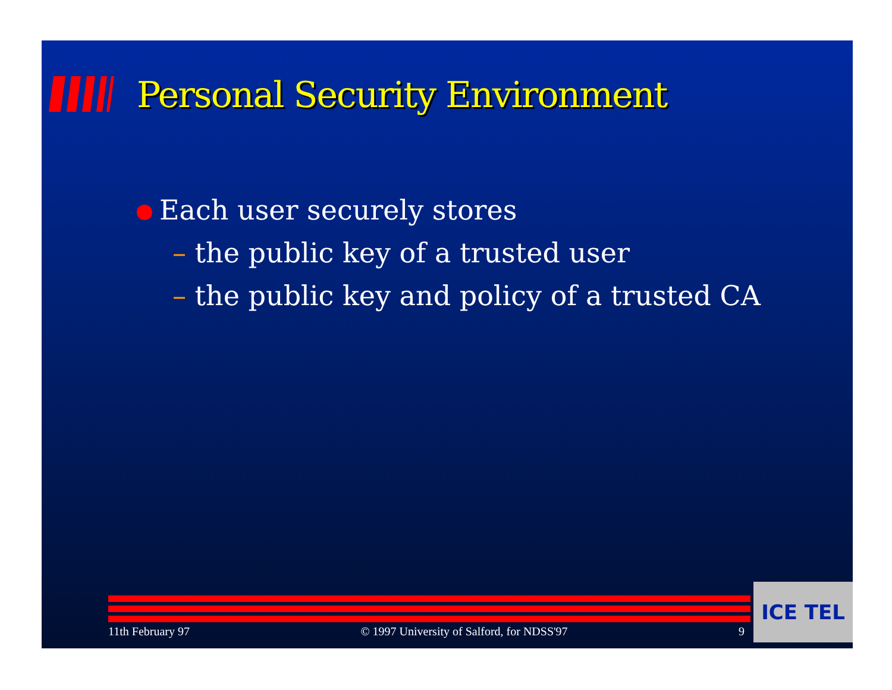Personal Security Environment
Each user securely stores
– the public key of a trusted user
– the public key and policy of a trusted CA
11th February 97 © 1997 University of Salford, for NDSS'97 9
ICE TEL